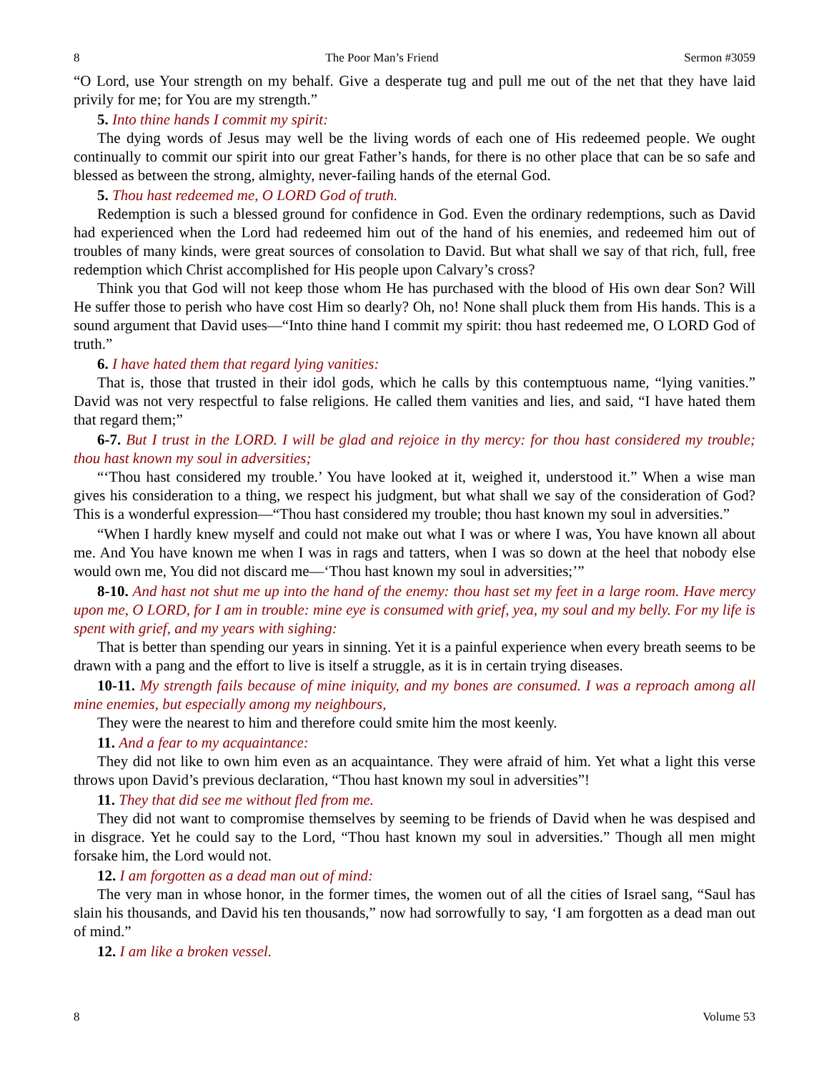8 The Poor Man’s Friend Sermon #3059
“O Lord, use Your strength on my behalf. Give a desperate tug and pull me out of the net that they have laid privily for me; for You are my strength.”
5. Into thine hands I commit my spirit:
The dying words of Jesus may well be the living words of each one of His redeemed people. We ought continually to commit our spirit into our great Father’s hands, for there is no other place that can be so safe and blessed as between the strong, almighty, never-failing hands of the eternal God.
5. Thou hast redeemed me, O LORD God of truth.
Redemption is such a blessed ground for confidence in God. Even the ordinary redemptions, such as David had experienced when the Lord had redeemed him out of the hand of his enemies, and redeemed him out of troubles of many kinds, were great sources of consolation to David. But what shall we say of that rich, full, free redemption which Christ accomplished for His people upon Calvary’s cross?
Think you that God will not keep those whom He has purchased with the blood of His own dear Son? Will He suffer those to perish who have cost Him so dearly? Oh, no! None shall pluck them from His hands. This is a sound argument that David uses—“Into thine hand I commit my spirit: thou hast redeemed me, O LORD God of truth.”
6. I have hated them that regard lying vanities:
That is, those that trusted in their idol gods, which he calls by this contemptuous name, “lying vanities.” David was not very respectful to false religions. He called them vanities and lies, and said, “I have hated them that regard them;”
6-7. But I trust in the LORD. I will be glad and rejoice in thy mercy: for thou hast considered my trouble; thou hast known my soul in adversities;
“‘Thou hast considered my trouble.’ You have looked at it, weighed it, understood it.” When a wise man gives his consideration to a thing, we respect his judgment, but what shall we say of the consideration of God? This is a wonderful expression—“Thou hast considered my trouble; thou hast known my soul in adversities.”
“When I hardly knew myself and could not make out what I was or where I was, You have known all about me. And You have known me when I was in rags and tatters, when I was so down at the heel that nobody else would own me, You did not discard me—‘Thou hast known my soul in adversities;’”
8-10. And hast not shut me up into the hand of the enemy: thou hast set my feet in a large room. Have mercy upon me, O LORD, for I am in trouble: mine eye is consumed with grief, yea, my soul and my belly. For my life is spent with grief, and my years with sighing:
That is better than spending our years in sinning. Yet it is a painful experience when every breath seems to be drawn with a pang and the effort to live is itself a struggle, as it is in certain trying diseases.
10-11. My strength fails because of mine iniquity, and my bones are consumed. I was a reproach among all mine enemies, but especially among my neighbours,
They were the nearest to him and therefore could smite him the most keenly.
11. And a fear to my acquaintance:
They did not like to own him even as an acquaintance. They were afraid of him. Yet what a light this verse throws upon David’s previous declaration, “Thou hast known my soul in adversities”!
11. They that did see me without fled from me.
They did not want to compromise themselves by seeming to be friends of David when he was despised and in disgrace. Yet he could say to the Lord, “Thou hast known my soul in adversities.” Though all men might forsake him, the Lord would not.
12. I am forgotten as a dead man out of mind:
The very man in whose honor, in the former times, the women out of all the cities of Israel sang, “Saul has slain his thousands, and David his ten thousands,” now had sorrowfully to say, ‘I am forgotten as a dead man out of mind.”
12. I am like a broken vessel.
8 Volume 53